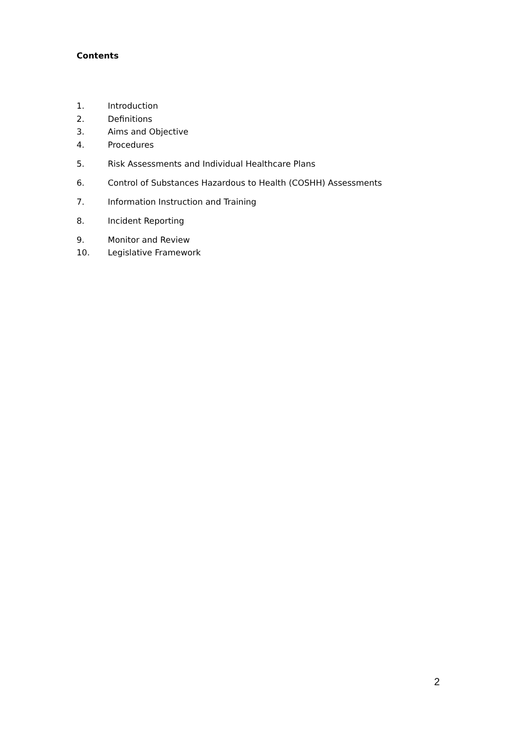Contents
1. Introduction
2. Definitions
3. Aims and Objective
4. Procedures
5. Risk Assessments and Individual Healthcare Plans
6. Control of Substances Hazardous to Health (COSHH) Assessments
7. Information Instruction and Training
8. Incident Reporting
9. Monitor and Review
10. Legislative Framework
2